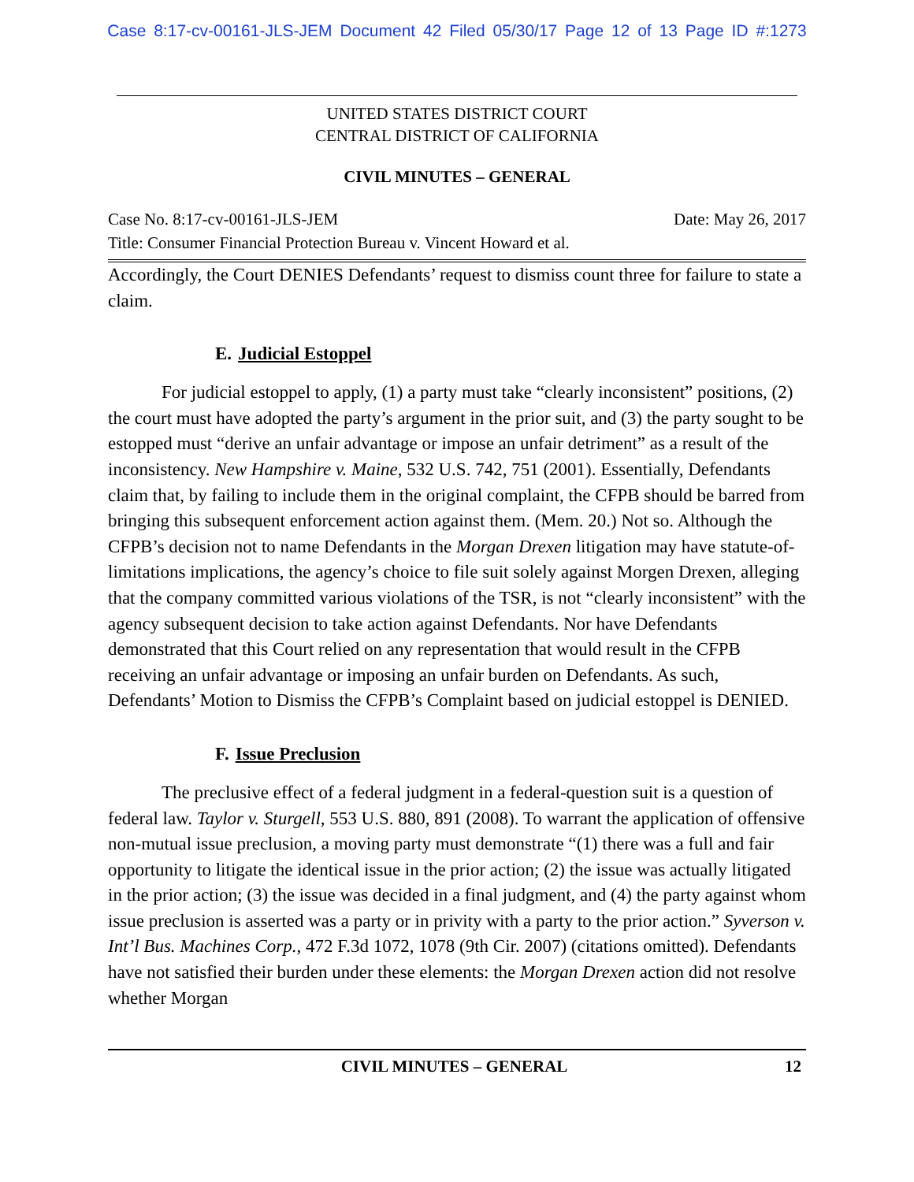Case 8:17-cv-00161-JLS-JEM Document 42 Filed 05/30/17 Page 12 of 13 Page ID #:1273
UNITED STATES DISTRICT COURT
CENTRAL DISTRICT OF CALIFORNIA
CIVIL MINUTES – GENERAL
Case No. 8:17-cv-00161-JLS-JEM Date: May 26, 2017
Title: Consumer Financial Protection Bureau v. Vincent Howard et al.
Accordingly, the Court DENIES Defendants’ request to dismiss count three for failure to state a claim.
E. Judicial Estoppel
For judicial estoppel to apply, (1) a party must take “clearly inconsistent” positions, (2) the court must have adopted the party’s argument in the prior suit, and (3) the party sought to be estopped must “derive an unfair advantage or impose an unfair detriment” as a result of the inconsistency. New Hampshire v. Maine, 532 U.S. 742, 751 (2001). Essentially, Defendants claim that, by failing to include them in the original complaint, the CFPB should be barred from bringing this subsequent enforcement action against them. (Mem. 20.) Not so. Although the CFPB’s decision not to name Defendants in the Morgan Drexen litigation may have statute-of-limitations implications, the agency’s choice to file suit solely against Morgen Drexen, alleging that the company committed various violations of the TSR, is not “clearly inconsistent” with the agency subsequent decision to take action against Defendants. Nor have Defendants demonstrated that this Court relied on any representation that would result in the CFPB receiving an unfair advantage or imposing an unfair burden on Defendants. As such, Defendants’ Motion to Dismiss the CFPB’s Complaint based on judicial estoppel is DENIED.
F. Issue Preclusion
The preclusive effect of a federal judgment in a federal-question suit is a question of federal law. Taylor v. Sturgell, 553 U.S. 880, 891 (2008). To warrant the application of offensive non-mutual issue preclusion, a moving party must demonstrate “(1) there was a full and fair opportunity to litigate the identical issue in the prior action; (2) the issue was actually litigated in the prior action; (3) the issue was decided in a final judgment, and (4) the party against whom issue preclusion is asserted was a party or in privity with a party to the prior action.” Syverson v. Int’l Bus. Machines Corp., 472 F.3d 1072, 1078 (9th Cir. 2007) (citations omitted). Defendants have not satisfied their burden under these elements: the Morgan Drexen action did not resolve whether Morgan
CIVIL MINUTES – GENERAL 12